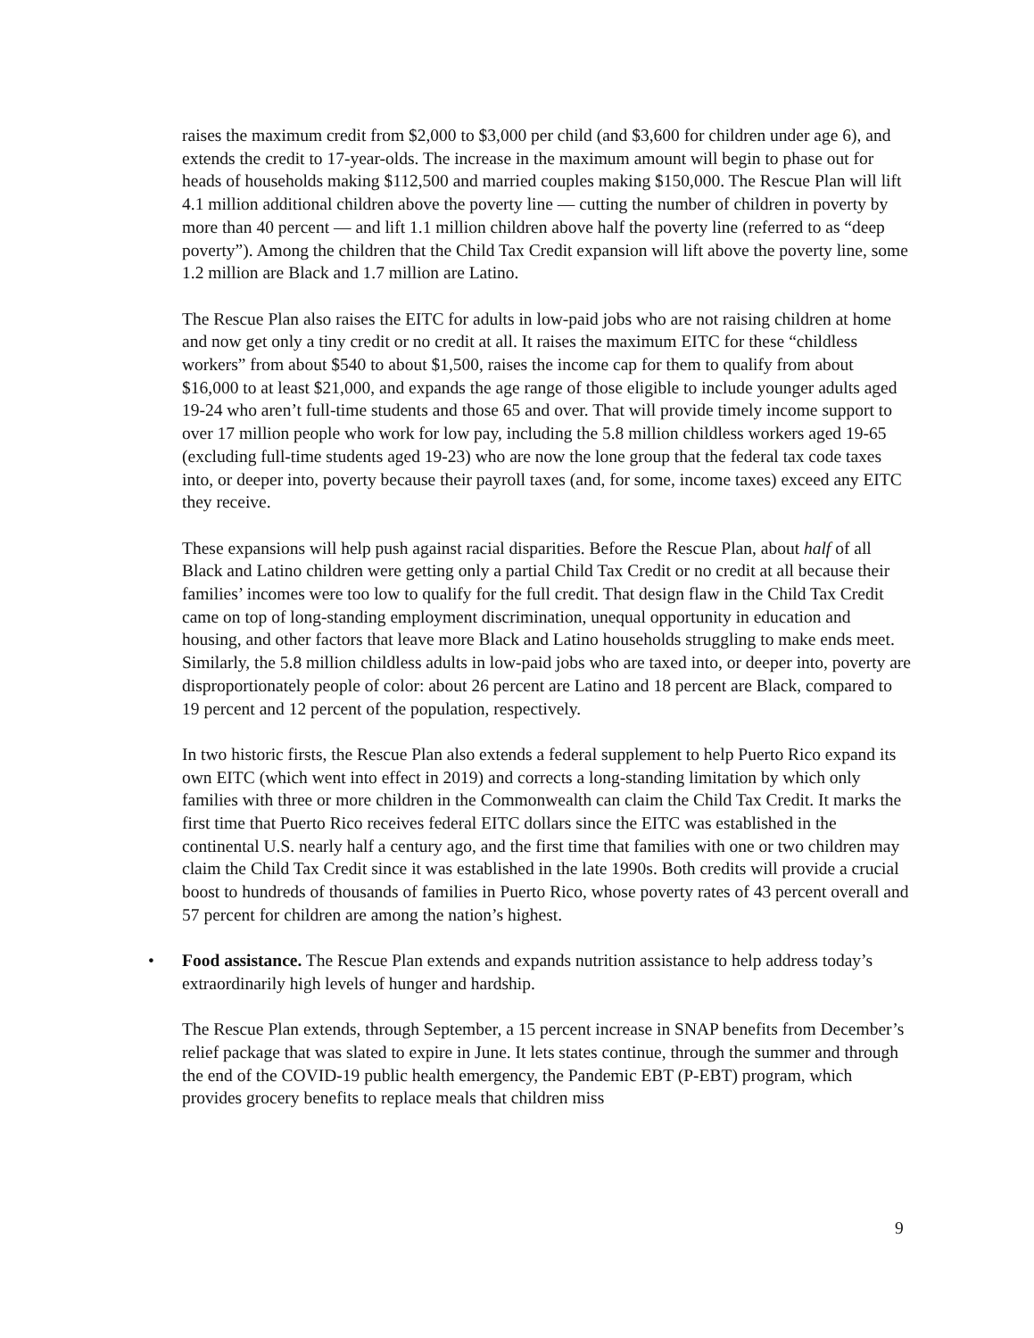raises the maximum credit from $2,000 to $3,000 per child (and $3,600 for children under age 6), and extends the credit to 17-year-olds. The increase in the maximum amount will begin to phase out for heads of households making $112,500 and married couples making $150,000. The Rescue Plan will lift 4.1 million additional children above the poverty line — cutting the number of children in poverty by more than 40 percent — and lift 1.1 million children above half the poverty line (referred to as “deep poverty”). Among the children that the Child Tax Credit expansion will lift above the poverty line, some 1.2 million are Black and 1.7 million are Latino.
The Rescue Plan also raises the EITC for adults in low-paid jobs who are not raising children at home and now get only a tiny credit or no credit at all. It raises the maximum EITC for these “childless workers” from about $540 to about $1,500, raises the income cap for them to qualify from about $16,000 to at least $21,000, and expands the age range of those eligible to include younger adults aged 19-24 who aren’t full-time students and those 65 and over. That will provide timely income support to over 17 million people who work for low pay, including the 5.8 million childless workers aged 19-65 (excluding full-time students aged 19-23) who are now the lone group that the federal tax code taxes into, or deeper into, poverty because their payroll taxes (and, for some, income taxes) exceed any EITC they receive.
These expansions will help push against racial disparities. Before the Rescue Plan, about half of all Black and Latino children were getting only a partial Child Tax Credit or no credit at all because their families’ incomes were too low to qualify for the full credit. That design flaw in the Child Tax Credit came on top of long-standing employment discrimination, unequal opportunity in education and housing, and other factors that leave more Black and Latino households struggling to make ends meet. Similarly, the 5.8 million childless adults in low-paid jobs who are taxed into, or deeper into, poverty are disproportionately people of color: about 26 percent are Latino and 18 percent are Black, compared to 19 percent and 12 percent of the population, respectively.
In two historic firsts, the Rescue Plan also extends a federal supplement to help Puerto Rico expand its own EITC (which went into effect in 2019) and corrects a long-standing limitation by which only families with three or more children in the Commonwealth can claim the Child Tax Credit. It marks the first time that Puerto Rico receives federal EITC dollars since the EITC was established in the continental U.S. nearly half a century ago, and the first time that families with one or two children may claim the Child Tax Credit since it was established in the late 1990s. Both credits will provide a crucial boost to hundreds of thousands of families in Puerto Rico, whose poverty rates of 43 percent overall and 57 percent for children are among the nation’s highest.
• Food assistance. The Rescue Plan extends and expands nutrition assistance to help address today’s extraordinarily high levels of hunger and hardship.
The Rescue Plan extends, through September, a 15 percent increase in SNAP benefits from December’s relief package that was slated to expire in June. It lets states continue, through the summer and through the end of the COVID-19 public health emergency, the Pandemic EBT (P-EBT) program, which provides grocery benefits to replace meals that children miss
9